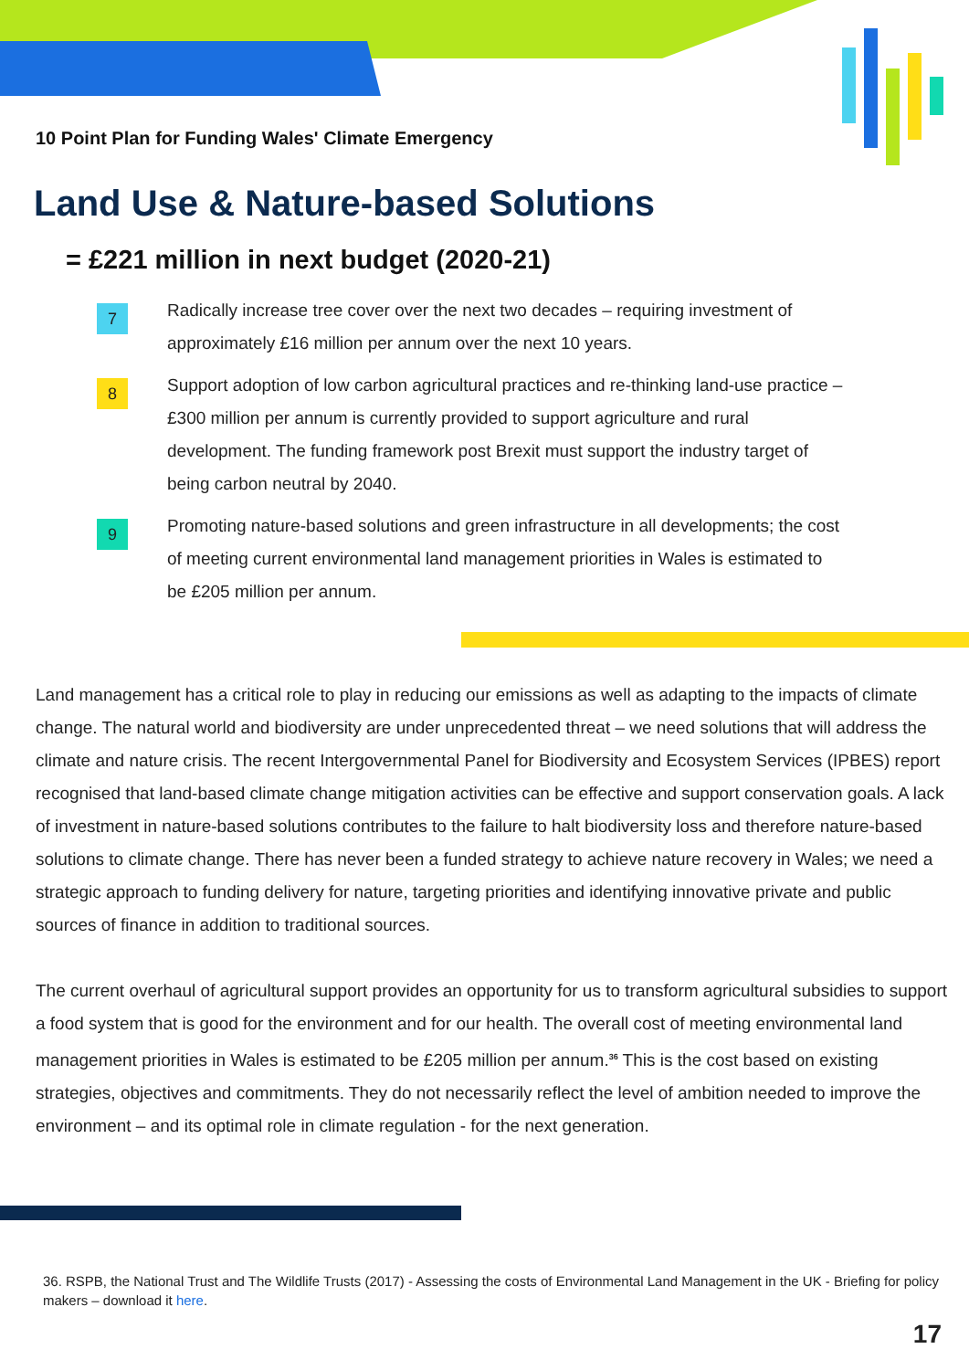10 Point Plan for Funding Wales' Climate Emergency
Land Use & Nature-based Solutions
= £221 million in next budget (2020-21)
7
Radically increase tree cover over the next two decades – requiring investment of approximately £16 million per annum over the next 10 years.
8
Support adoption of low carbon agricultural practices and re-thinking land-use practice – £300 million per annum is currently provided to support agriculture and rural development. The funding framework post Brexit must support the industry target of being carbon neutral by 2040.
9
Promoting nature-based solutions and green infrastructure in all developments; the cost of meeting current environmental land management priorities in Wales is estimated to be £205 million per annum.
Land management has a critical role to play in reducing our emissions as well as adapting to the impacts of climate change. The natural world and biodiversity are under unprecedented threat – we need solutions that will address the climate and nature crisis. The recent Intergovernmental Panel for Biodiversity and Ecosystem Services (IPBES) report recognised that land-based climate change mitigation activities can be effective and support conservation goals. A lack of investment in nature-based solutions contributes to the failure to halt biodiversity loss and therefore nature-based solutions to climate change. There has never been a funded strategy to achieve nature recovery in Wales; we need a strategic approach to funding delivery for nature, targeting priorities and identifying innovative private and public sources of finance in addition to traditional sources.
The current overhaul of agricultural support provides an opportunity for us to transform agricultural subsidies to support a food system that is good for the environment and for our health. The overall cost of meeting environmental land management priorities in Wales is estimated to be £205 million per annum.<sup>36</sup> This is the cost based on existing strategies, objectives and commitments. They do not necessarily reflect the level of ambition needed to improve the environment – and its optimal role in climate regulation - for the next generation.
36. RSPB, the National Trust and The Wildlife Trusts (2017) - Assessing the costs of Environmental Land Management in the UK - Briefing for policy makers – download it here.
17